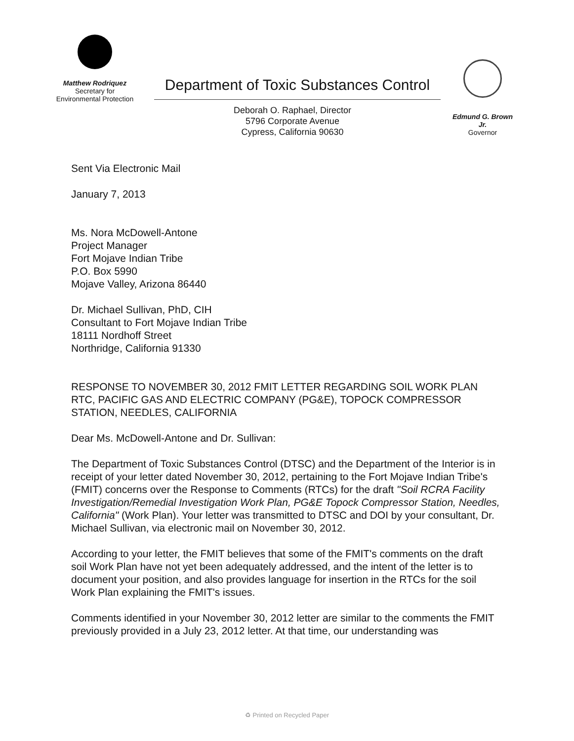Matthew Rodriquez
Secretary for
Environmental Protection
Department of Toxic Substances Control
Deborah O. Raphael, Director
5796 Corporate Avenue
Cypress, California 90630
Edmund G. Brown Jr.
Governor
Sent Via Electronic Mail
January 7, 2013
Ms. Nora McDowell-Antone
Project Manager
Fort Mojave Indian Tribe
P.O. Box 5990
Mojave Valley, Arizona 86440
Dr. Michael Sullivan, PhD, CIH
Consultant to Fort Mojave Indian Tribe
18111 Nordhoff Street
Northridge, California 91330
RESPONSE TO NOVEMBER 30, 2012 FMIT LETTER REGARDING SOIL WORK PLAN RTC, PACIFIC GAS AND ELECTRIC COMPANY (PG&E), TOPOCK COMPRESSOR STATION, NEEDLES, CALIFORNIA
Dear Ms. McDowell-Antone and Dr. Sullivan:
The Department of Toxic Substances Control (DTSC) and the Department of the Interior is in receipt of your letter dated November 30, 2012, pertaining to the Fort Mojave Indian Tribe's (FMIT) concerns over the Response to Comments (RTCs) for the draft "Soil RCRA Facility Investigation/Remedial Investigation Work Plan, PG&E Topock Compressor Station, Needles, California" (Work Plan). Your letter was transmitted to DTSC and DOI by your consultant, Dr. Michael Sullivan, via electronic mail on November 30, 2012.
According to your letter, the FMIT believes that some of the FMIT's comments on the draft soil Work Plan have not yet been adequately addressed, and the intent of the letter is to document your position, and also provides language for insertion in the RTCs for the soil Work Plan explaining the FMIT's issues.
Comments identified in your November 30, 2012 letter are similar to the comments the FMIT previously provided in a July 23, 2012 letter. At that time, our understanding was
♻ Printed on Recycled Paper